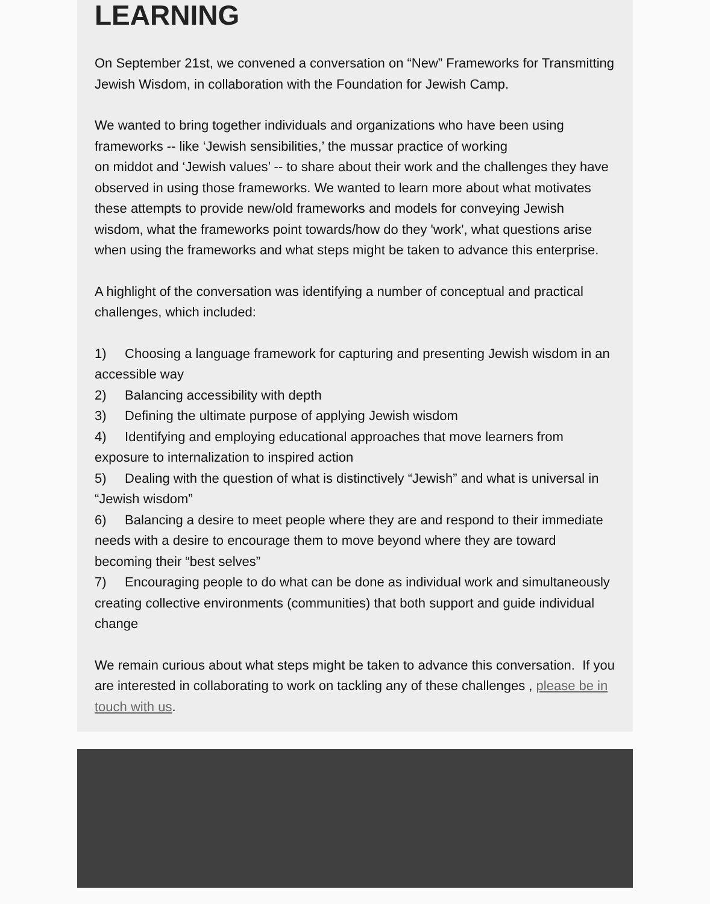LEARNING
On September 21st, we convened a conversation on “New” Frameworks for Transmitting Jewish Wisdom, in collaboration with the Foundation for Jewish Camp.
We wanted to bring together individuals and organizations who have been using frameworks -- like ‘Jewish sensibilities,’ the mussar practice of working
on middot and ‘Jewish values’ -- to share about their work and the challenges they have observed in using those frameworks. We wanted to learn more about what motivates these attempts to provide new/old frameworks and models for conveying Jewish wisdom, what the frameworks point towards/how do they 'work', what questions arise when using the frameworks and what steps might be taken to advance this enterprise.
A highlight of the conversation was identifying a number of conceptual and practical challenges, which included:
1) Choosing a language framework for capturing and presenting Jewish wisdom in an accessible way
2) Balancing accessibility with depth
3) Defining the ultimate purpose of applying Jewish wisdom
4) Identifying and employing educational approaches that move learners from exposure to internalization to inspired action
5) Dealing with the question of what is distinctively “Jewish” and what is universal in “Jewish wisdom”
6) Balancing a desire to meet people where they are and respond to their immediate needs with a desire to encourage them to move beyond where they are toward becoming their “best selves”
7) Encouraging people to do what can be done as individual work and simultaneously creating collective environments (communities) that both support and guide individual change
We remain curious about what steps might be taken to advance this conversation. If you are interested in collaborating to work on tackling any of these challenges , please be in touch with us.